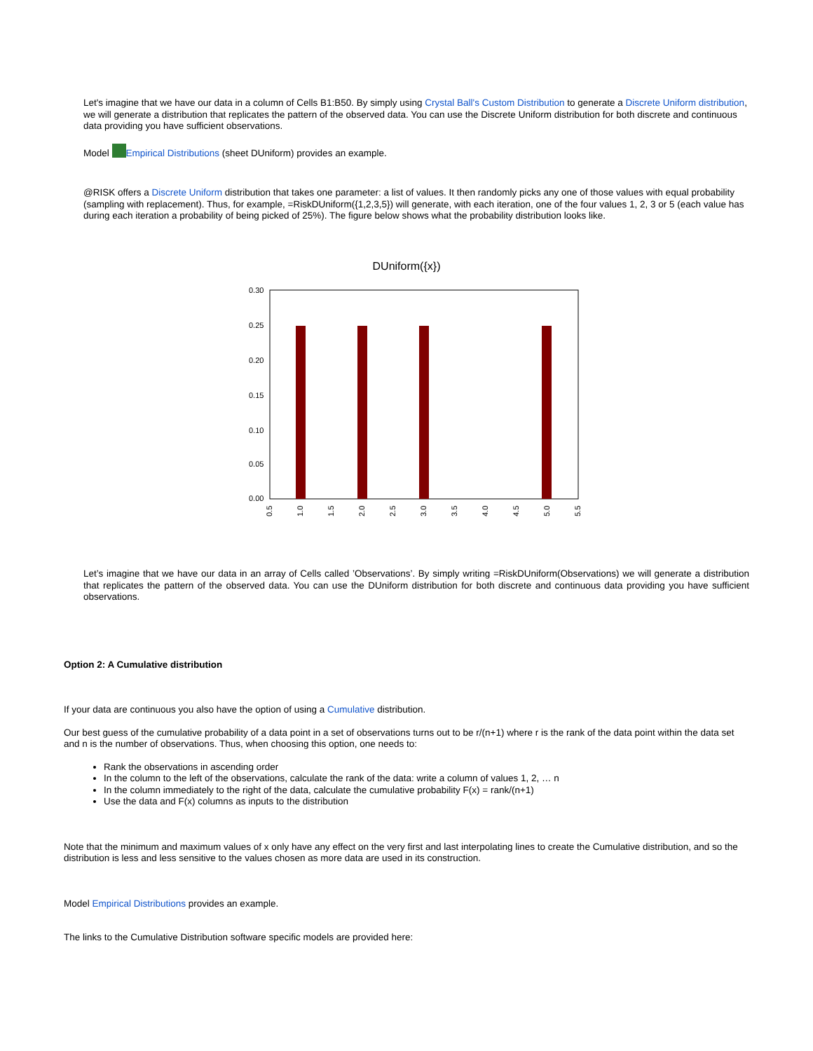Let's imagine that we have our data in a column of Cells B1:B50. By simply using Crystal Ball's Custom Distribution to generate a Discrete Uniform distribution, we will generate a distribution that replicates the pattern of the observed data. You can use the Discrete Uniform distribution for both discrete and continuous data providing you have sufficient observations.
Model Empirical Distributions (sheet DUniform) provides an example.
@RISK offers a Discrete Uniform distribution that takes one parameter: a list of values. It then randomly picks any one of those values with equal probability (sampling with replacement). Thus, for example, =RiskDUniform({1,2,3,5}) will generate, with each iteration, one of the four values 1, 2, 3 or 5 (each value has during each iteration a probability of being picked of 25%). The figure below shows what the probability distribution looks like.
DUniform({x})
0.30
0.25
0.20
0.15
0.10
0.05
0.00
0.5
1.0
1.5
2.0
2.5
3.0
3.5
4.0
4.5
5.0
5.5
Let’s imagine that we have our data in an array of Cells called ’Observations’. By simply writing =RiskDUniform(Observations) we will generate a distribution that replicates the pattern of the observed data. You can use the DUniform distribution for both discrete and continuous data providing you have sufficient observations.
Option 2: A Cumulative distribution
If your data are continuous you also have the option of using a Cumulative distribution.
Our best guess of the cumulative probability of a data point in a set of observations turns out to be r/(n+1) where r is the rank of the data point within the data set and n is the number of observations. Thus, when choosing this option, one needs to:
Rank the observations in ascending order
In the column to the left of the observations, calculate the rank of the data: write a column of values 1, 2, … n
In the column immediately to the right of the data, calculate the cumulative probability F(x) = rank/(n+1)
Use the data and F(x) columns as inputs to the distribution
Note that the minimum and maximum values of x only have any effect on the very first and last interpolating lines to create the Cumulative distribution, and so the distribution is less and less sensitive to the values chosen as more data are used in its construction.
Model Empirical Distributions provides an example.
The links to the Cumulative Distribution software specific models are provided here: